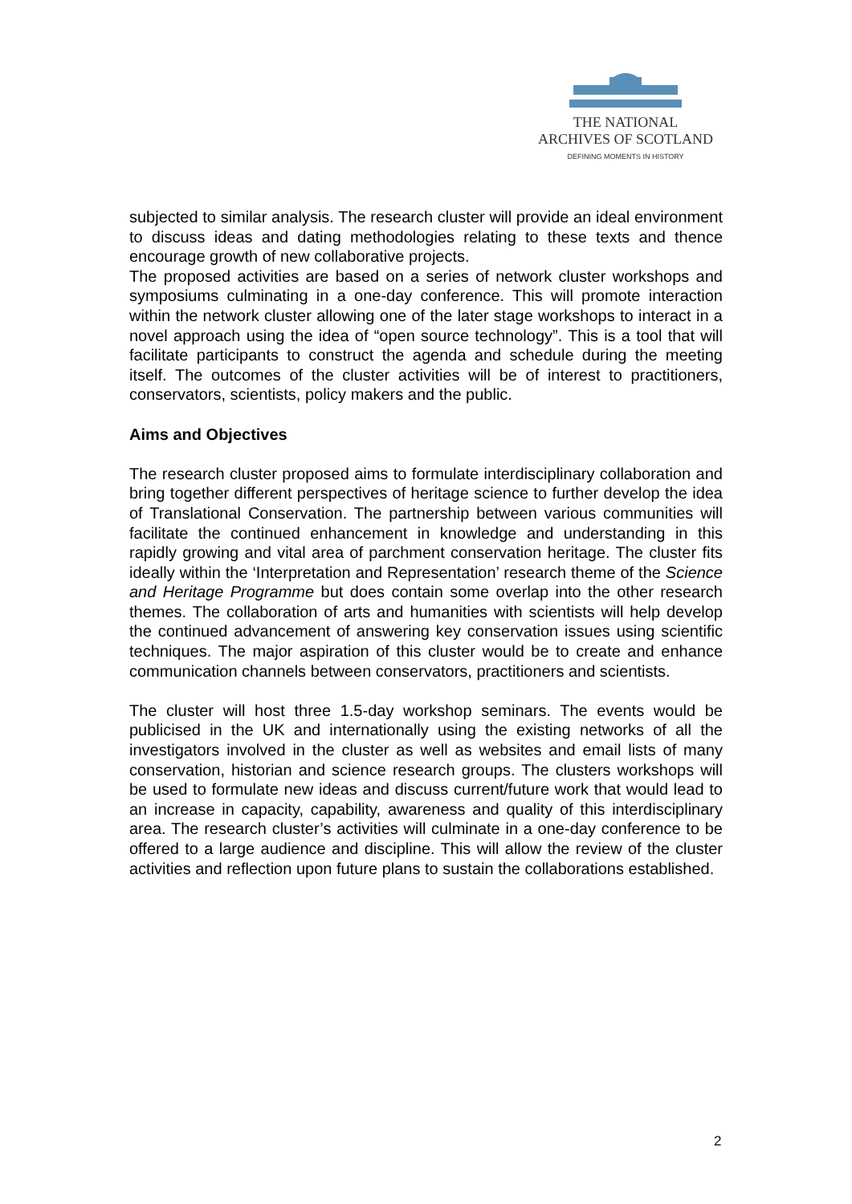THE NATIONAL
ARCHIVES OF SCOTLAND
DEFINING MOMENTS IN HISTORY
subjected to similar analysis. The research cluster will provide an ideal environment to discuss ideas and dating methodologies relating to these texts and thence encourage growth of new collaborative projects.
The proposed activities are based on a series of network cluster workshops and symposiums culminating in a one-day conference. This will promote interaction within the network cluster allowing one of the later stage workshops to interact in a novel approach using the idea of “open source technology”. This is a tool that will facilitate participants to construct the agenda and schedule during the meeting itself. The outcomes of the cluster activities will be of interest to practitioners, conservators, scientists, policy makers and the public.
Aims and Objectives
The research cluster proposed aims to formulate interdisciplinary collaboration and bring together different perspectives of heritage science to further develop the idea of Translational Conservation. The partnership between various communities will facilitate the continued enhancement in knowledge and understanding in this rapidly growing and vital area of parchment conservation heritage. The cluster fits ideally within the ‘Interpretation and Representation’ research theme of the Science and Heritage Programme but does contain some overlap into the other research themes. The collaboration of arts and humanities with scientists will help develop the continued advancement of answering key conservation issues using scientific techniques. The major aspiration of this cluster would be to create and enhance communication channels between conservators, practitioners and scientists.
The cluster will host three 1.5-day workshop seminars. The events would be publicised in the UK and internationally using the existing networks of all the investigators involved in the cluster as well as websites and email lists of many conservation, historian and science research groups. The clusters workshops will be used to formulate new ideas and discuss current/future work that would lead to an increase in capacity, capability, awareness and quality of this interdisciplinary area. The research cluster’s activities will culminate in a one-day conference to be offered to a large audience and discipline. This will allow the review of the cluster activities and reflection upon future plans to sustain the collaborations established.
2